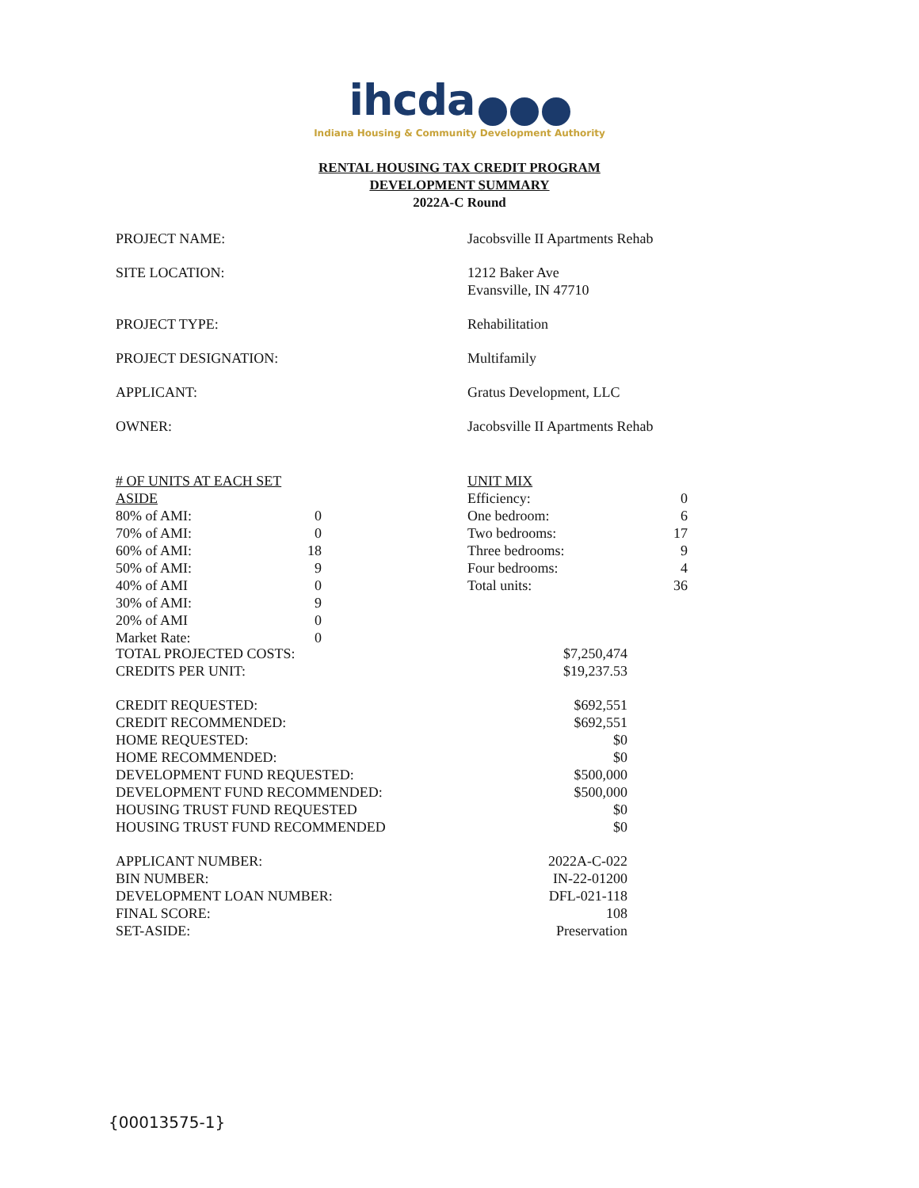ihcda
Indiana Housing & Community Development Authority
RENTAL HOUSING TAX CREDIT PROGRAM
DEVELOPMENT SUMMARY
2022A-C Round
| PROJECT NAME: | Jacobsville II Apartments Rehab |
| SITE LOCATION: | 1212 Baker Ave Evansville, IN 47710 |
| PROJECT TYPE: | Rehabilitation |
| PROJECT DESIGNATION: | Multifamily |
| APPLICANT: | Gratus Development, LLC |
| OWNER: | Jacobsville II Apartments Rehab |
| # OF UNITS AT EACH SET ASIDE | |
| 80% of AMI: | 0 |
| 70% of AMI: | 0 |
| 60% of AMI: | 18 |
| 50% of AMI: | 9 |
| 40% of AMI | 0 |
| 30% of AMI: | 9 |
| 20% of AMI | 0 |
| Market Rate: | 0 |
| UNIT MIX | |
| Efficiency: | 0 |
| One bedroom: | 6 |
| Two bedrooms: | 17 |
| Three bedrooms: | 9 |
| Four bedrooms: | 4 |
| Total units: | 36 |
| TOTAL PROJECTED COSTS: | $7,250,474 |
| CREDITS PER UNIT: | $19,237.53 |
| CREDIT REQUESTED: | $692,551 |
| CREDIT RECOMMENDED: | $692,551 |
| HOME REQUESTED: | $0 |
| HOME RECOMMENDED: | $0 |
| DEVELOPMENT FUND REQUESTED: | $500,000 |
| DEVELOPMENT FUND RECOMMENDED: | $500,000 |
| HOUSING TRUST FUND REQUESTED | $0 |
| HOUSING TRUST FUND RECOMMENDED | $0 |
| APPLICANT NUMBER: | 2022A-C-022 |
| BIN NUMBER: | IN-22-01200 |
| DEVELOPMENT LOAN NUMBER: | DFL-021-118 |
| FINAL SCORE: | 108 |
| SET-ASIDE: | Preservation |
{00013575-1}